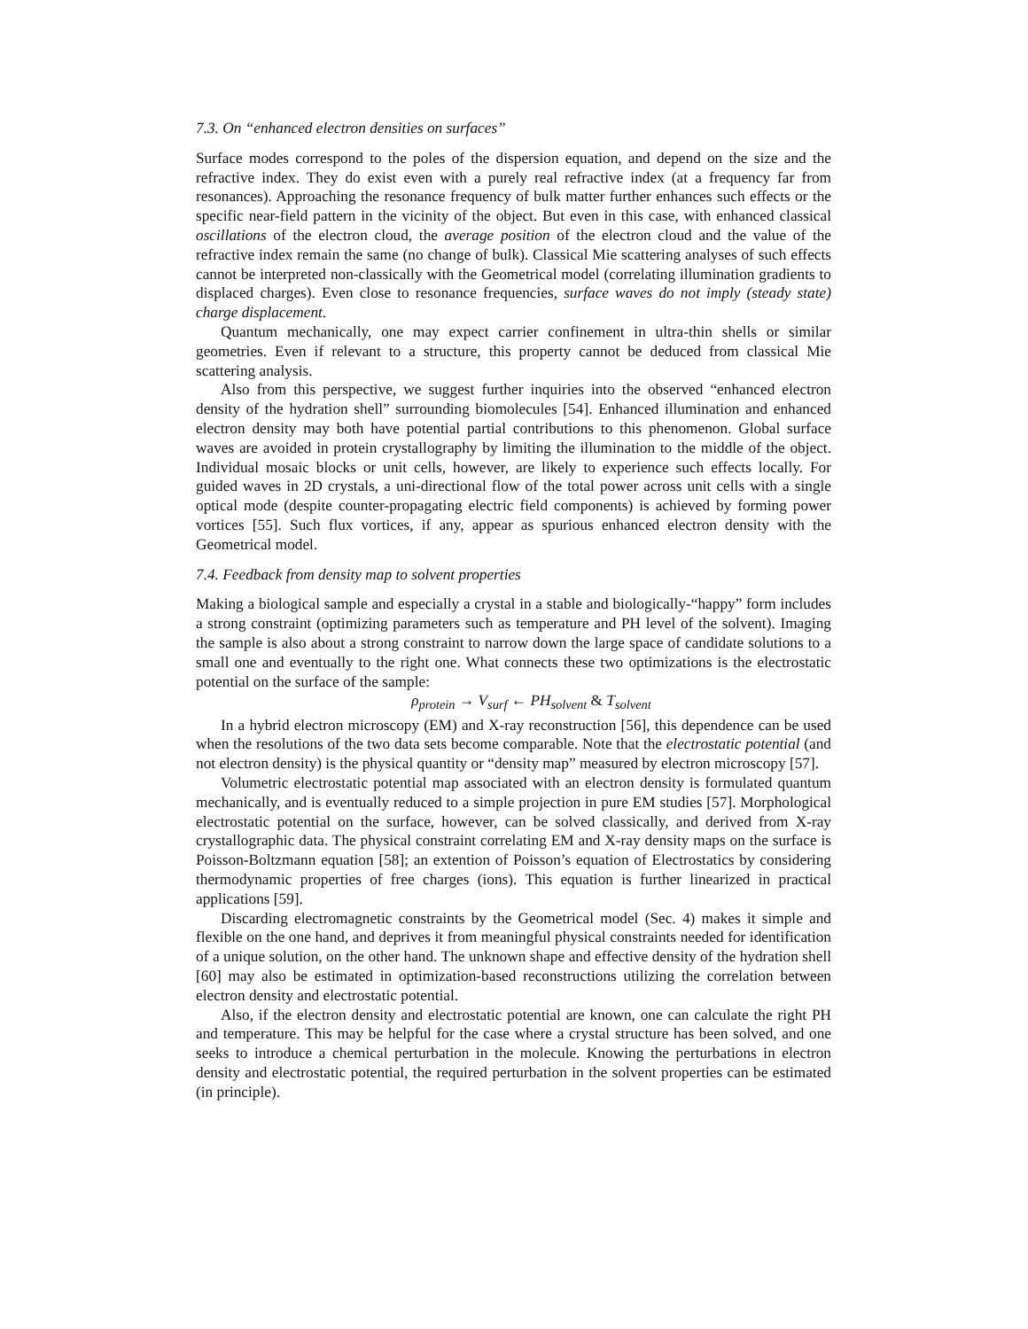7.3. On “enhanced electron densities on surfaces”
Surface modes correspond to the poles of the dispersion equation, and depend on the size and the refractive index. They do exist even with a purely real refractive index (at a frequency far from resonances). Approaching the resonance frequency of bulk matter further enhances such effects or the specific near-field pattern in the vicinity of the object. But even in this case, with enhanced classical oscillations of the electron cloud, the average position of the electron cloud and the value of the refractive index remain the same (no change of bulk). Classical Mie scattering analyses of such effects cannot be interpreted non-classically with the Geometrical model (correlating illumination gradients to displaced charges). Even close to resonance frequencies, surface waves do not imply (steady state) charge displacement.
Quantum mechanically, one may expect carrier confinement in ultra-thin shells or similar geometries. Even if relevant to a structure, this property cannot be deduced from classical Mie scattering analysis.
Also from this perspective, we suggest further inquiries into the observed “enhanced electron density of the hydration shell” surrounding biomolecules [54]. Enhanced illumination and enhanced electron density may both have potential partial contributions to this phenomenon. Global surface waves are avoided in protein crystallography by limiting the illumination to the middle of the object. Individual mosaic blocks or unit cells, however, are likely to experience such effects locally. For guided waves in 2D crystals, a uni-directional flow of the total power across unit cells with a single optical mode (despite counter-propagating electric field components) is achieved by forming power vortices [55]. Such flux vortices, if any, appear as spurious enhanced electron density with the Geometrical model.
7.4. Feedback from density map to solvent properties
Making a biological sample and especially a crystal in a stable and biologically-“happy” form includes a strong constraint (optimizing parameters such as temperature and PH level of the solvent). Imaging the sample is also about a strong constraint to narrow down the large space of candidate solutions to a small one and eventually to the right one. What connects these two optimizations is the electrostatic potential on the surface of the sample:
ρ<sub>protein</sub> → V<sub>surf</sub> ← PH<sub>solvent</sub> & T<sub>solvent</sub>
In a hybrid electron microscopy (EM) and X-ray reconstruction [56], this dependence can be used when the resolutions of the two data sets become comparable. Note that the electrostatic potential (and not electron density) is the physical quantity or “density map” measured by electron microscopy [57].
Volumetric electrostatic potential map associated with an electron density is formulated quantum mechanically, and is eventually reduced to a simple projection in pure EM studies [57]. Morphological electrostatic potential on the surface, however, can be solved classically, and derived from X-ray crystallographic data. The physical constraint correlating EM and X-ray density maps on the surface is Poisson-Boltzmann equation [58]; an extention of Poisson’s equation of Electrostatics by considering thermodynamic properties of free charges (ions). This equation is further linearized in practical applications [59].
Discarding electromagnetic constraints by the Geometrical model (Sec. 4) makes it simple and flexible on the one hand, and deprives it from meaningful physical constraints needed for identification of a unique solution, on the other hand. The unknown shape and effective density of the hydration shell [60] may also be estimated in optimization-based reconstructions utilizing the correlation between electron density and electrostatic potential.
Also, if the electron density and electrostatic potential are known, one can calculate the right PH and temperature. This may be helpful for the case where a crystal structure has been solved, and one seeks to introduce a chemical perturbation in the molecule. Knowing the perturbations in electron density and electrostatic potential, the required perturbation in the solvent properties can be estimated (in principle).